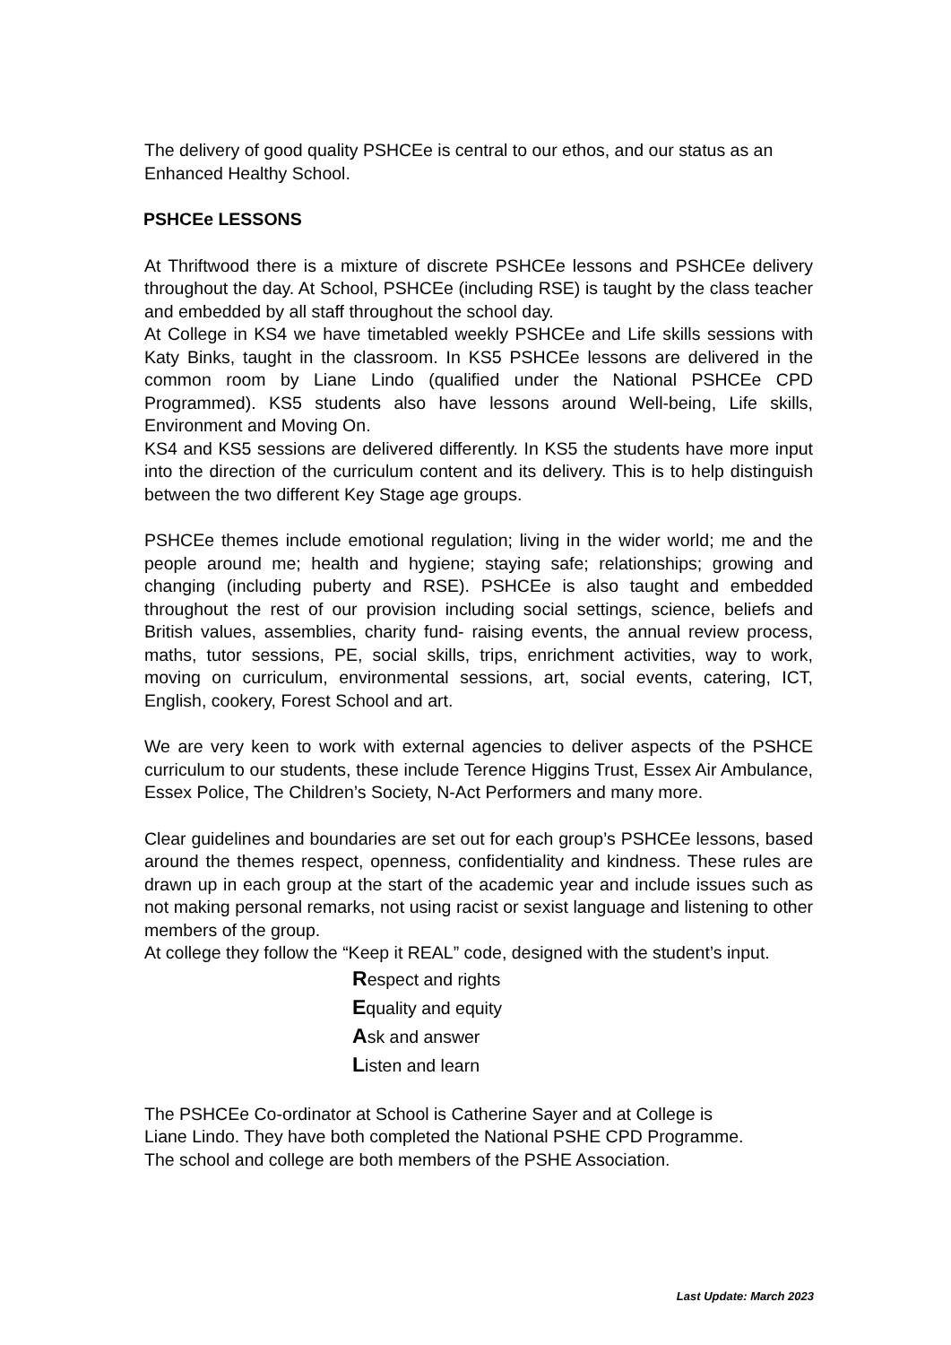The delivery of good quality PSHCEe is central to our ethos, and our status as an Enhanced Healthy School.
PSHCEe LESSONS
At Thriftwood there is a mixture of discrete PSHCEe lessons and PSHCEe delivery throughout the day. At School, PSHCEe (including RSE) is taught by the class teacher and embedded by all staff throughout the school day.
At College in KS4 we have timetabled weekly PSHCEe and Life skills sessions with Katy Binks, taught in the classroom. In KS5 PSHCEe lessons are delivered in the common room by Liane Lindo (qualified under the National PSHCEe CPD Programmed). KS5 students also have lessons around Well-being, Life skills, Environment and Moving On.
KS4 and KS5 sessions are delivered differently. In KS5 the students have more input into the direction of the curriculum content and its delivery. This is to help distinguish between the two different Key Stage age groups.
PSHCEe themes include emotional regulation; living in the wider world; me and the people around me; health and hygiene; staying safe; relationships; growing and changing (including puberty and RSE). PSHCEe is also taught and embedded throughout the rest of our provision including social settings, science, beliefs and British values, assemblies, charity fund- raising events, the annual review process, maths, tutor sessions, PE, social skills, trips, enrichment activities, way to work, moving on curriculum, environmental sessions, art, social events, catering, ICT, English, cookery, Forest School and art.
We are very keen to work with external agencies to deliver aspects of the PSHCE curriculum to our students, these include Terence Higgins Trust, Essex Air Ambulance, Essex Police, The Children’s Society, N-Act Performers and many more.
Clear guidelines and boundaries are set out for each group’s PSHCEe lessons, based around the themes respect, openness, confidentiality and kindness. These rules are drawn up in each group at the start of the academic year and include issues such as not making personal remarks, not using racist or sexist language and listening to other members of the group.
At college they follow the “Keep it REAL” code, designed with the student’s input.
Respect and rights
Equality and equity
Ask and answer
Listen and learn
The PSHCEe Co-ordinator at School is Catherine Sayer and at College is
Liane Lindo. They have both completed the National PSHE CPD Programme.
The school and college are both members of the PSHE Association.
Last Update: March 2023